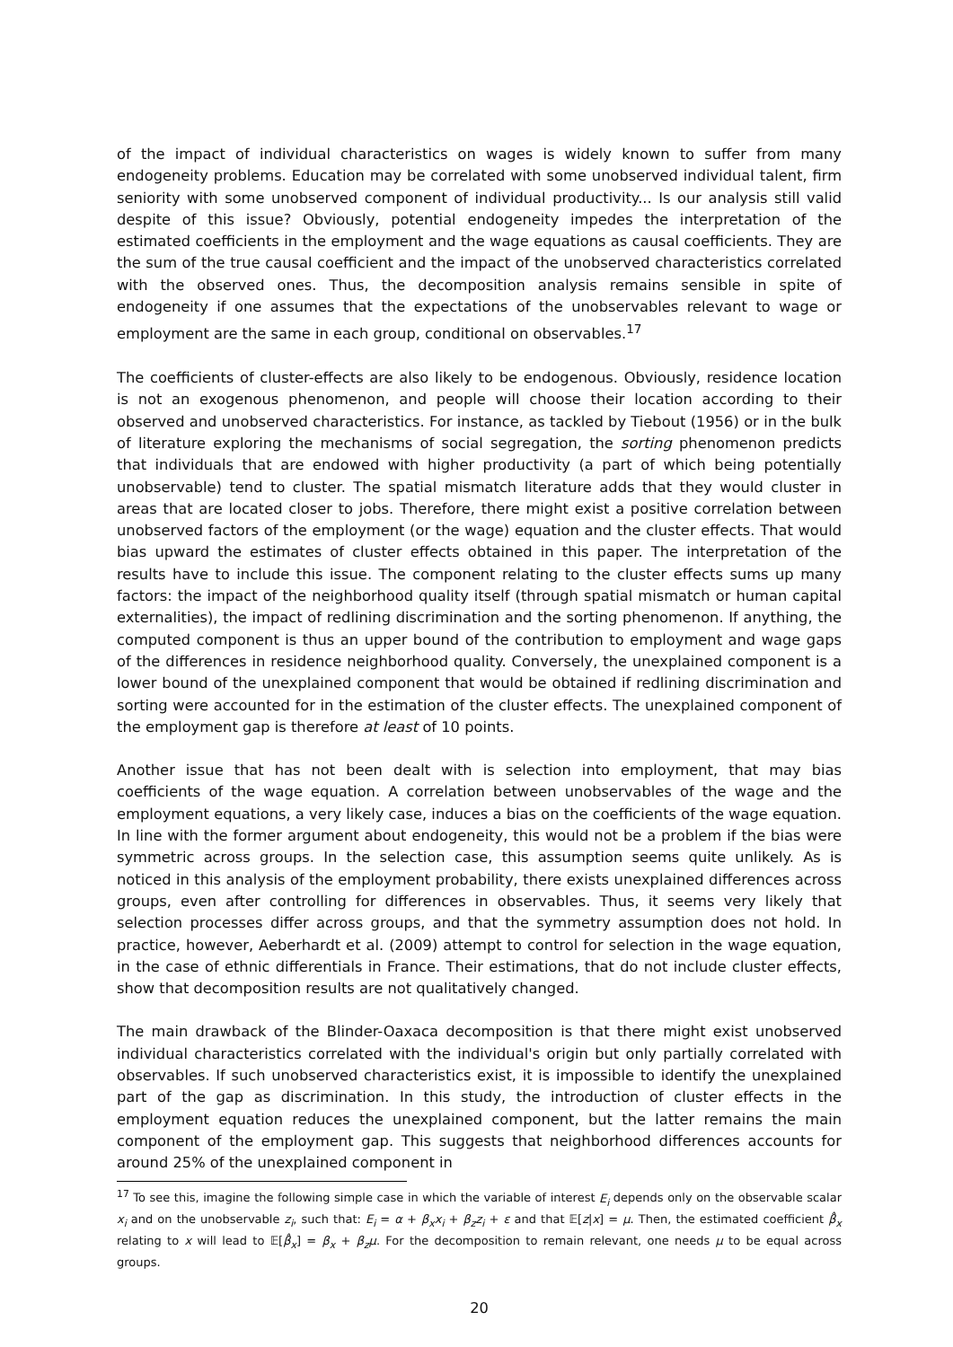of the impact of individual characteristics on wages is widely known to suffer from many endogeneity problems. Education may be correlated with some unobserved individual talent, firm seniority with some unobserved component of individual productivity... Is our analysis still valid despite of this issue? Obviously, potential endogeneity impedes the interpretation of the estimated coefficients in the employment and the wage equations as causal coefficients. They are the sum of the true causal coefficient and the impact of the unobserved characteristics correlated with the observed ones. Thus, the decomposition analysis remains sensible in spite of endogeneity if one assumes that the expectations of the unobservables relevant to wage or employment are the same in each group, conditional on observables.<sup>17</sup>
The coefficients of cluster-effects are also likely to be endogenous. Obviously, residence location is not an exogenous phenomenon, and people will choose their location according to their observed and unobserved characteristics. For instance, as tackled by Tiebout (1956) or in the bulk of literature exploring the mechanisms of social segregation, the sorting phenomenon predicts that individuals that are endowed with higher productivity (a part of which being potentially unobservable) tend to cluster. The spatial mismatch literature adds that they would cluster in areas that are located closer to jobs. Therefore, there might exist a positive correlation between unobserved factors of the employment (or the wage) equation and the cluster effects. That would bias upward the estimates of cluster effects obtained in this paper. The interpretation of the results have to include this issue. The component relating to the cluster effects sums up many factors: the impact of the neighborhood quality itself (through spatial mismatch or human capital externalities), the impact of redlining discrimination and the sorting phenomenon. If anything, the computed component is thus an upper bound of the contribution to employment and wage gaps of the differences in residence neighborhood quality. Conversely, the unexplained component is a lower bound of the unexplained component that would be obtained if redlining discrimination and sorting were accounted for in the estimation of the cluster effects. The unexplained component of the employment gap is therefore at least of 10 points.
Another issue that has not been dealt with is selection into employment, that may bias coefficients of the wage equation. A correlation between unobservables of the wage and the employment equations, a very likely case, induces a bias on the coefficients of the wage equation. In line with the former argument about endogeneity, this would not be a problem if the bias were symmetric across groups. In the selection case, this assumption seems quite unlikely. As is noticed in this analysis of the employment probability, there exists unexplained differences across groups, even after controlling for differences in observables. Thus, it seems very likely that selection processes differ across groups, and that the symmetry assumption does not hold. In practice, however, Aeberhardt et al. (2009) attempt to control for selection in the wage equation, in the case of ethnic differentials in France. Their estimations, that do not include cluster effects, show that decomposition results are not qualitatively changed.
The main drawback of the Blinder-Oaxaca decomposition is that there might exist unobserved individual characteristics correlated with the individual's origin but only partially correlated with observables. If such unobserved characteristics exist, it is impossible to identify the unexplained part of the gap as discrimination. In this study, the introduction of cluster effects in the employment equation reduces the unexplained component, but the latter remains the main component of the employment gap. This suggests that neighborhood differences accounts for around 25% of the unexplained component in
<sup>17</sup> To see this, imagine the following simple case in which the variable of interest E<sub>i</sub> depends only on the observable scalar x<sub>i</sub> and on the unobservable z<sub>i</sub>, such that: E<sub>i</sub> = α + β<sub>x</sub>x<sub>i</sub> + β<sub>z</sub>z<sub>i</sub> + ε and that 𝔼[z|x] = μ. Then, the estimated coefficient β̂<sub>x</sub> relating to x will lead to 𝔼[β̂<sub>x</sub>] = β<sub>x</sub> + β<sub>z</sub>μ. For the decomposition to remain relevant, one needs μ to be equal across groups.
20